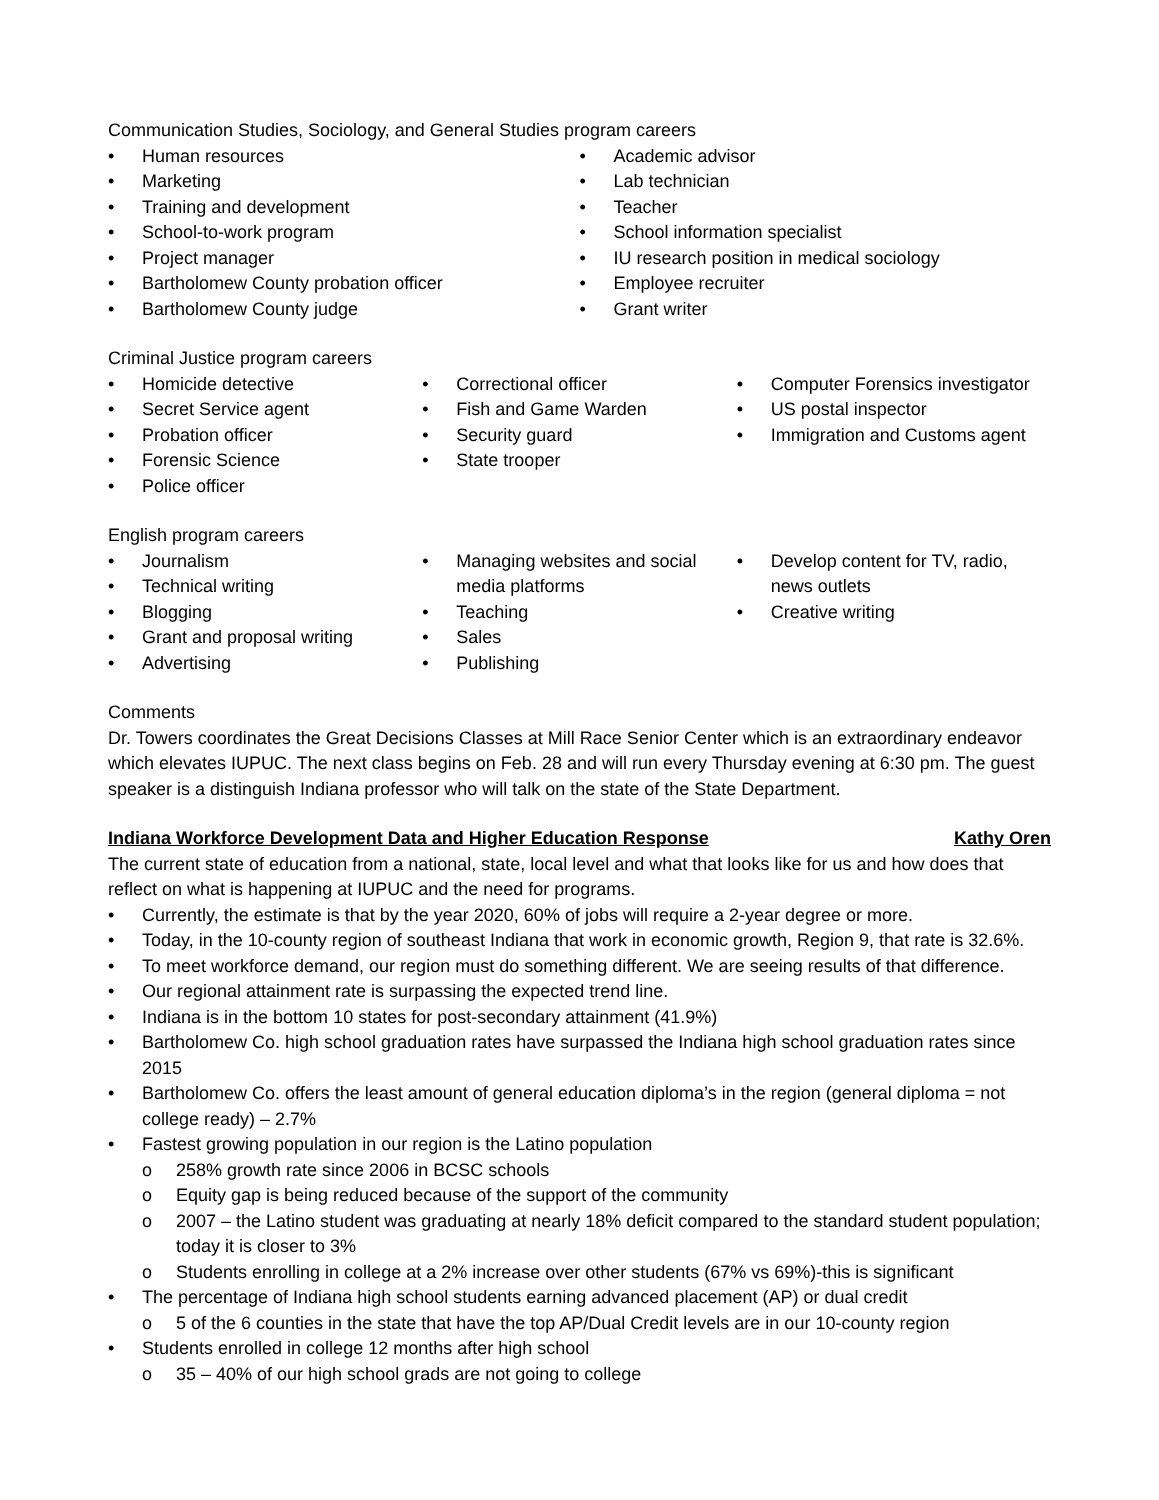Communication Studies, Sociology, and General Studies program careers
Human resources
Marketing
Training and development
School-to-work program
Project manager
Bartholomew County probation officer
Bartholomew County judge
Academic advisor
Lab technician
Teacher
School information specialist
IU research position in medical sociology
Employee recruiter
Grant writer
Criminal Justice program careers
Homicide detective
Secret Service agent
Probation officer
Forensic Science
Police officer
Correctional officer
Fish and Game Warden
Security guard
State trooper
Computer Forensics investigator
US postal inspector
Immigration and Customs agent
English program careers
Journalism
Technical writing
Blogging
Grant and proposal writing
Advertising
Managing websites and social media platforms
Teaching
Sales
Publishing
Develop content for TV, radio, news outlets
Creative writing
Comments
Dr. Towers coordinates the Great Decisions Classes at Mill Race Senior Center which is an extraordinary endeavor which elevates IUPUC. The next class begins on Feb. 28 and will run every Thursday evening at 6:30 pm. The guest speaker is a distinguish Indiana professor who will talk on the state of the State Department.
Indiana Workforce Development Data and Higher Education Response Kathy Oren
The current state of education from a national, state, local level and what that looks like for us and how does that reflect on what is happening at IUPUC and the need for programs.
Currently, the estimate is that by the year 2020, 60% of jobs will require a 2-year degree or more.
Today, in the 10-county region of southeast Indiana that work in economic growth, Region 9, that rate is 32.6%.
To meet workforce demand, our region must do something different. We are seeing results of that difference.
Our regional attainment rate is surpassing the expected trend line.
Indiana is in the bottom 10 states for post-secondary attainment (41.9%)
Bartholomew Co. high school graduation rates have surpassed the Indiana high school graduation rates since 2015
Bartholomew Co. offers the least amount of general education diploma’s in the region (general diploma = not college ready) – 2.7%
Fastest growing population in our region is the Latino population
258% growth rate since 2006 in BCSC schools
Equity gap is being reduced because of the support of the community
2007 – the Latino student was graduating at nearly 18% deficit compared to the standard student population; today it is closer to 3%
Students enrolling in college at a 2% increase over other students (67% vs 69%)-this is significant
The percentage of Indiana high school students earning advanced placement (AP) or dual credit
5 of the 6 counties in the state that have the top AP/Dual Credit levels are in our 10-county region
Students enrolled in college 12 months after high school
35 – 40% of our high school grads are not going to college